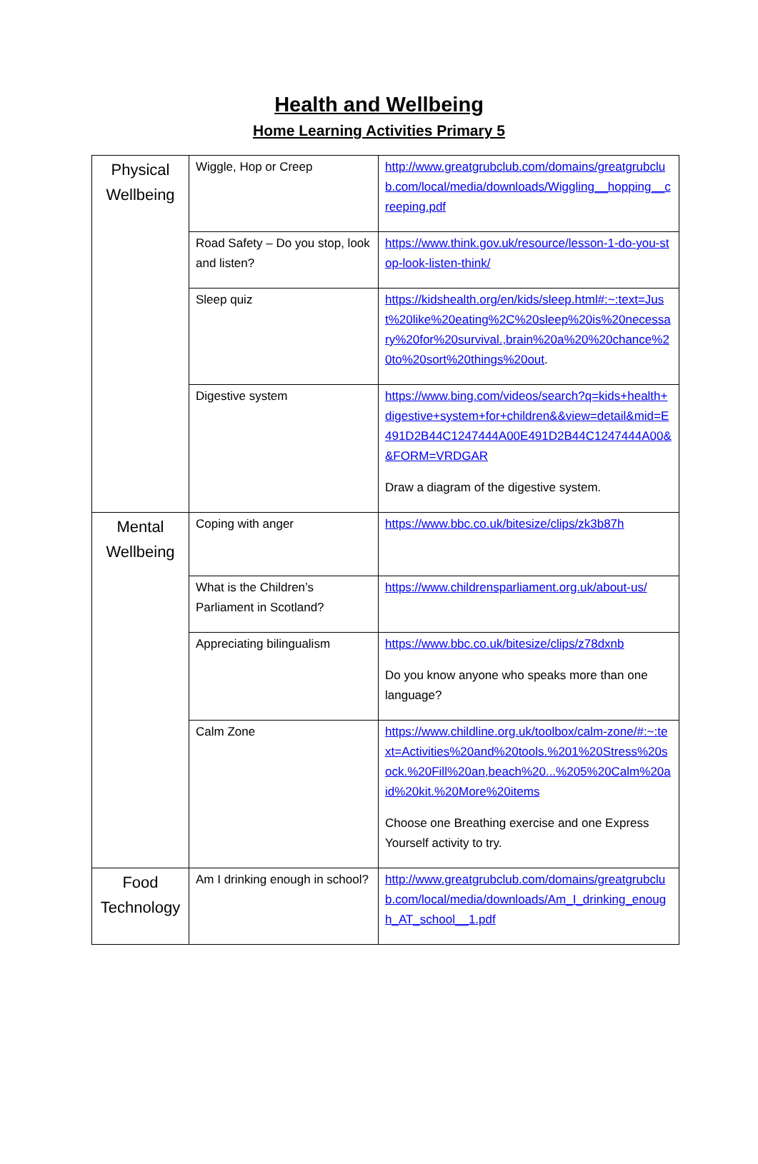Health and Wellbeing
Home Learning Activities Primary 5
| Physical Wellbeing | Wiggle, Hop or Creep | http://www.greatgrubclub.com/domains/greatgrubclub.com/local/media/downloads/Wiggling__hopping__creeping.pdf |
| | Road Safety – Do you stop, look and listen? | https://www.think.gov.uk/resource/lesson-1-do-you-stop-look-listen-think/ |
| | Sleep quiz | https://kidshealth.org/en/kids/sleep.html#:~:text=Just%20like%20eating%2C%20sleep%20is%20necessary%20for%20survival.,brain%20a%20%20chance%20to%20sort%20things%20out . |
| | Digestive system | https://www.bing.com/videos/search?q=kids+health+digestive+system+for+children&&view=detail&mid=E491D2B44C1247444A00E491D2B44C1247444A00&&FORM=VRDGAR Draw a diagram of the digestive system. |
| Mental Wellbeing | Coping with anger | https://www.bbc.co.uk/bitesize/clips/zk3b87h |
| | What is the Children’s Parliament in Scotland? | https://www.childrensparliament.org.uk/about-us/ |
| | Appreciating bilingualism | https://www.bbc.co.uk/bitesize/clips/z78dxnb Do you know anyone who speaks more than one language? |
| | Calm Zone | https://www.childline.org.uk/toolbox/calm-zone/#:~:text=Activities%20and%20tools.%201%20Stress%20sock.%20Fill%20an,beach%20...%205%20Calm%20aid%20kit.%20More%20items Choose one Breathing exercise and one Express Yourself activity to try. |
| Food Technology | Am I drinking enough in school? | http://www.greatgrubclub.com/domains/greatgrubclub.com/local/media/downloads/Am_I_drinking_enough_AT_school__1.pdf |